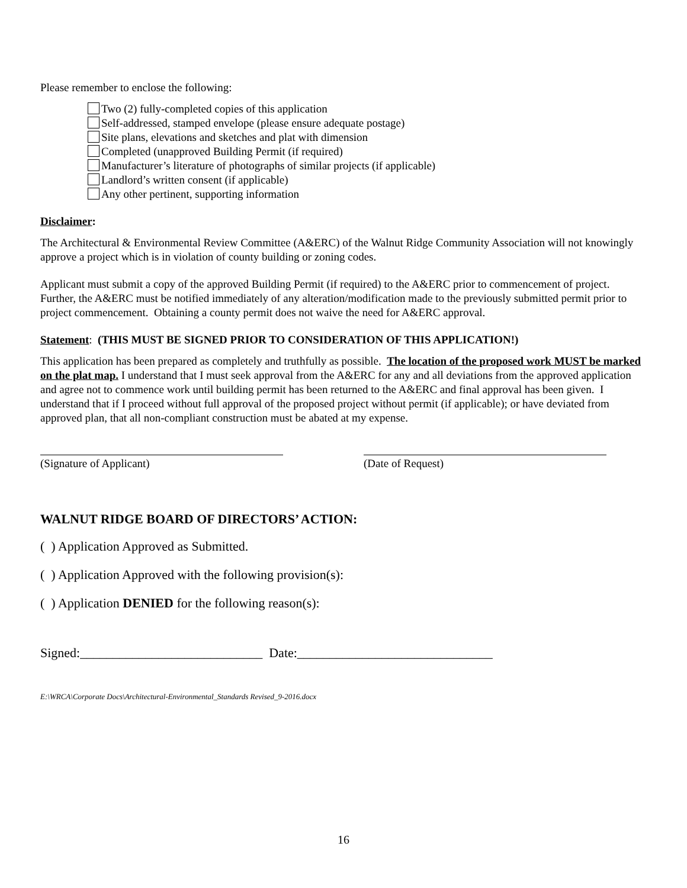Please remember to enclose the following:
Two (2) fully-completed copies of this application
Self-addressed, stamped envelope (please ensure adequate postage)
Site plans, elevations and sketches and plat with dimension
Completed (unapproved Building Permit (if required)
Manufacturer’s literature of photographs of similar projects (if applicable)
Landlord’s written consent (if applicable)
Any other pertinent, supporting information
Disclaimer:
The Architectural & Environmental Review Committee (A&ERC) of the Walnut Ridge Community Association will not knowingly approve a project which is in violation of county building or zoning codes.
Applicant must submit a copy of the approved Building Permit (if required) to the A&ERC prior to commencement of project. Further, the A&ERC must be notified immediately of any alteration/modification made to the previously submitted permit prior to project commencement. Obtaining a county permit does not waive the need for A&ERC approval.
Statement: (THIS MUST BE SIGNED PRIOR TO CONSIDERATION OF THIS APPLICATION!)
This application has been prepared as completely and truthfully as possible. The location of the proposed work MUST be marked on the plat map. I understand that I must seek approval from the A&ERC for any and all deviations from the approved application and agree not to commence work until building permit has been returned to the A&ERC and final approval has been given. I understand that if I proceed without full approval of the proposed project without permit (if applicable); or have deviated from approved plan, that all non-compliant construction must be abated at my expense.
(Signature of Applicant) (Date of Request)
WALNUT RIDGE BOARD OF DIRECTORS’ ACTION:
( ) Application Approved as Submitted.
( ) Application Approved with the following provision(s):
( ) Application DENIED for the following reason(s):
Signed:____________________________ Date:______________________________
E:\WRCA\Corporate Docs\Architectural-Environmental_Standards Revised_9-2016.docx
16